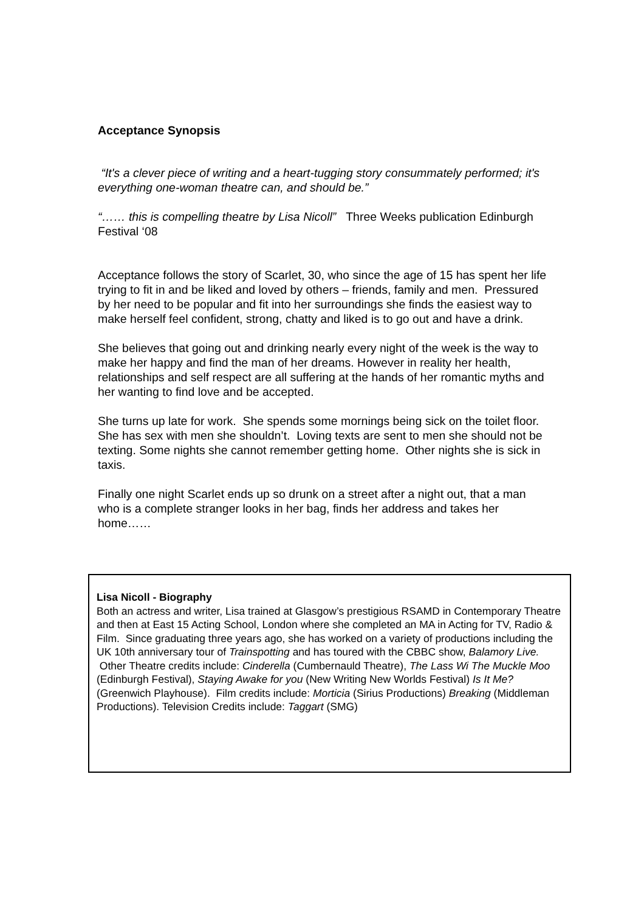Acceptance Synopsis
“It's a clever piece of writing and a heart-tugging story consummately performed; it's everything one-woman theatre can, and should be.”
“…… this is compelling theatre by Lisa Nicoll” Three Weeks publication Edinburgh Festival ‘08
Acceptance follows the story of Scarlet, 30, who since the age of 15 has spent her life trying to fit in and be liked and loved by others – friends, family and men. Pressured by her need to be popular and fit into her surroundings she finds the easiest way to make herself feel confident, strong, chatty and liked is to go out and have a drink.
She believes that going out and drinking nearly every night of the week is the way to make her happy and find the man of her dreams. However in reality her health, relationships and self respect are all suffering at the hands of her romantic myths and her wanting to find love and be accepted.
She turns up late for work. She spends some mornings being sick on the toilet floor.
She has sex with men she shouldn’t. Loving texts are sent to men she should not be texting. Some nights she cannot remember getting home. Other nights she is sick in taxis.
Finally one night Scarlet ends up so drunk on a street after a night out, that a man who is a complete stranger looks in her bag, finds her address and takes her home……
Lisa Nicoll - Biography
Both an actress and writer, Lisa trained at Glasgow’s prestigious RSAMD in Contemporary Theatre and then at East 15 Acting School, London where she completed an MA in Acting for TV, Radio & Film. Since graduating three years ago, she has worked on a variety of productions including the UK 10th anniversary tour of Trainspotting and has toured with the CBBC show, Balamory Live. Other Theatre credits include: Cinderella (Cumbernauld Theatre), The Lass Wi The Muckle Moo (Edinburgh Festival), Staying Awake for you (New Writing New Worlds Festival) Is It Me? (Greenwich Playhouse). Film credits include: Morticia (Sirius Productions) Breaking (Middleman Productions). Television Credits include: Taggart (SMG)